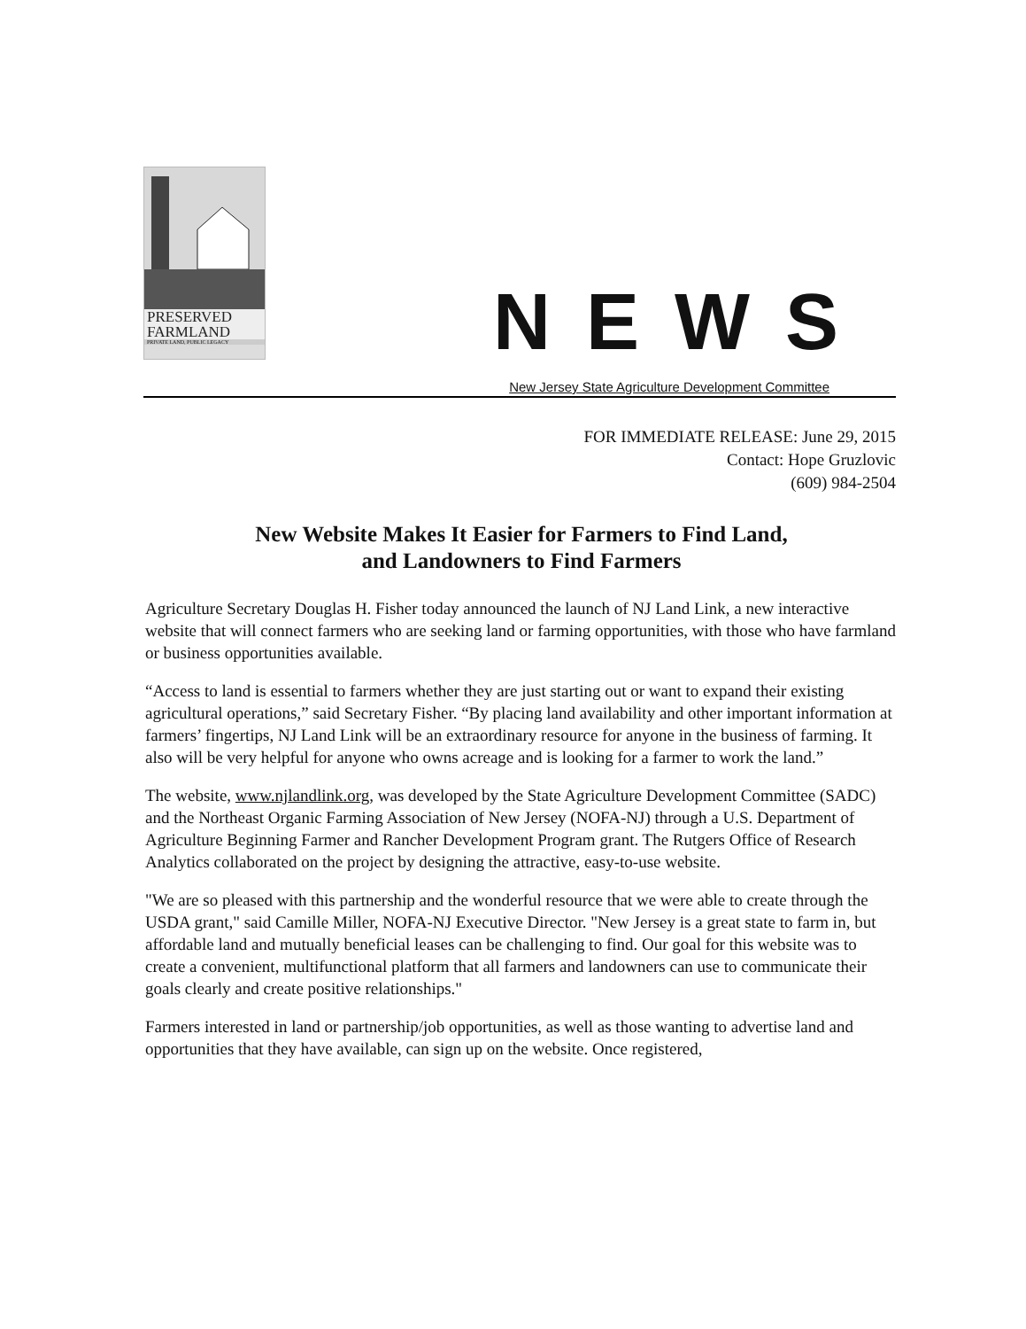PRESERVED
FARMLAND
PRIVATE LAND, PUBLIC LEGACY
NEWS
New Jersey State Agriculture Development Committee
FOR IMMEDIATE RELEASE: June 29, 2015
Contact: Hope Gruzlovic
(609) 984-2504
New Website Makes It Easier for Farmers to Find Land,
and Landowners to Find Farmers
Agriculture Secretary Douglas H. Fisher today announced the launch of NJ Land Link, a new interactive website that will connect farmers who are seeking land or farming opportunities, with those who have farmland or business opportunities available.
“Access to land is essential to farmers whether they are just starting out or want to expand their existing agricultural operations,” said Secretary Fisher. “By placing land availability and other important information at farmers’ fingertips, NJ Land Link will be an extraordinary resource for anyone in the business of farming. It also will be very helpful for anyone who owns acreage and is looking for a farmer to work the land.”
The website, www.njlandlink.org, was developed by the State Agriculture Development Committee (SADC) and the Northeast Organic Farming Association of New Jersey (NOFA-NJ) through a U.S. Department of Agriculture Beginning Farmer and Rancher Development Program grant. The Rutgers Office of Research Analytics collaborated on the project by designing the attractive, easy-to-use website.
"We are so pleased with this partnership and the wonderful resource that we were able to create through the USDA grant," said Camille Miller, NOFA-NJ Executive Director. "New Jersey is a great state to farm in, but affordable land and mutually beneficial leases can be challenging to find. Our goal for this website was to create a convenient, multifunctional platform that all farmers and landowners can use to communicate their goals clearly and create positive relationships."
Farmers interested in land or partnership/job opportunities, as well as those wanting to advertise land and opportunities that they have available, can sign up on the website. Once registered,